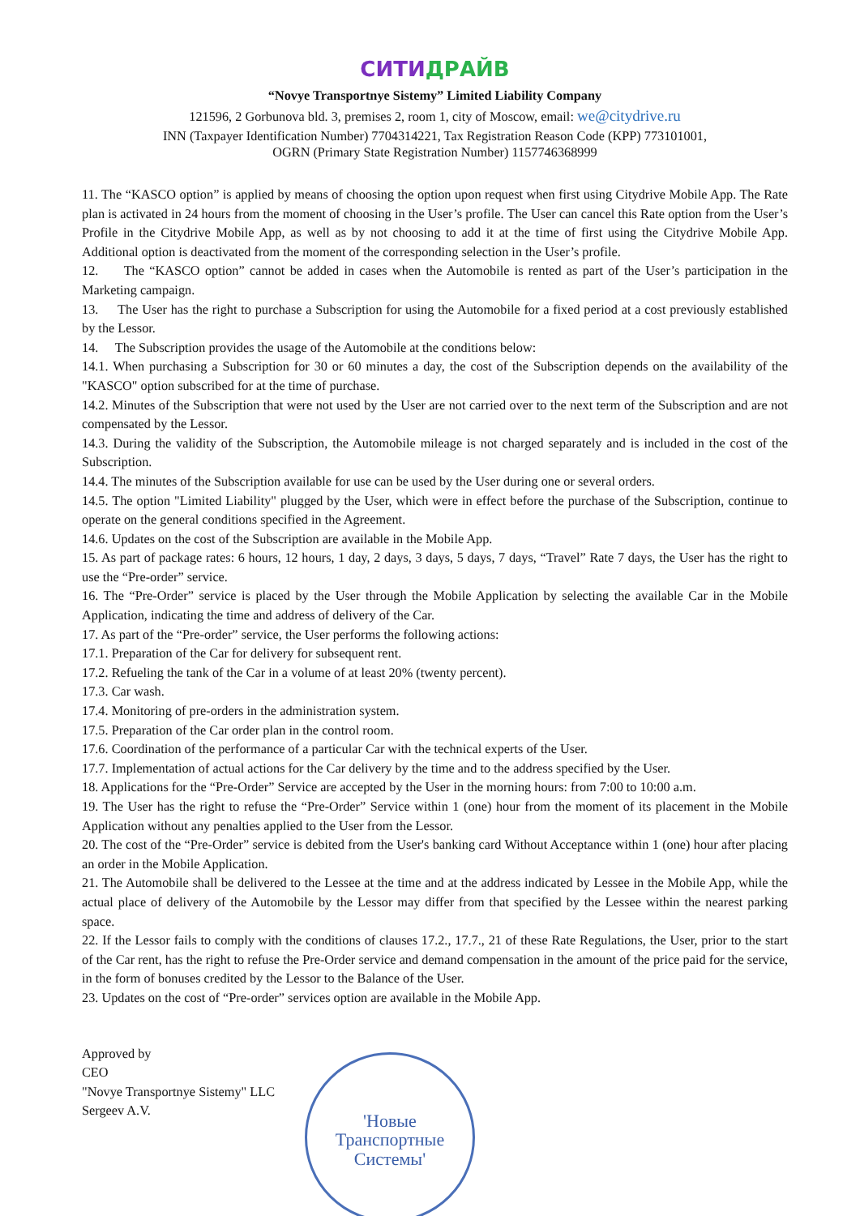СИТИ ДРАЙВ
“Novye Transportnye Sistemy” Limited Liability Company
121596, 2 Gorbunova bld. 3, premises 2, room 1, city of Moscow, email: we@citydrive.ru
INN (Taxpayer Identification Number) 7704314221, Tax Registration Reason Code (KPP) 773101001,
OGRN (Primary State Registration Number) 1157746368999
11. The “KASCO option” is applied by means of choosing the option upon request when first using Citydrive Mobile App. The Rate plan is activated in 24 hours from the moment of choosing in the User’s profile. The User can cancel this Rate option from the User’s Profile in the Citydrive Mobile App, as well as by not choosing to add it at the time of first using the Citydrive Mobile App. Additional option is deactivated from the moment of the corresponding selection in the User’s profile.
12. The “KASCO option” cannot be added in cases when the Automobile is rented as part of the User’s participation in the Marketing campaign.
13. The User has the right to purchase a Subscription for using the Automobile for a fixed period at a cost previously established by the Lessor.
14. The Subscription provides the usage of the Automobile at the conditions below:
14.1. When purchasing a Subscription for 30 or 60 minutes a day, the cost of the Subscription depends on the availability of the "KASCO" option subscribed for at the time of purchase.
14.2. Minutes of the Subscription that were not used by the User are not carried over to the next term of the Subscription and are not compensated by the Lessor.
14.3. During the validity of the Subscription, the Automobile mileage is not charged separately and is included in the cost of the Subscription.
14.4. The minutes of the Subscription available for use can be used by the User during one or several orders.
14.5. The option "Limited Liability" plugged by the User, which were in effect before the purchase of the Subscription, continue to operate on the general conditions specified in the Agreement.
14.6. Updates on the cost of the Subscription are available in the Mobile App.
15. As part of package rates: 6 hours, 12 hours, 1 day, 2 days, 3 days, 5 days, 7 days, “Travel” Rate 7 days, the User has the right to use the “Pre-order” service.
16. The “Pre-Order” service is placed by the User through the Mobile Application by selecting the available Car in the Mobile Application, indicating the time and address of delivery of the Car.
17. As part of the “Pre-order” service, the User performs the following actions:
17.1. Preparation of the Car for delivery for subsequent rent.
17.2. Refueling the tank of the Car in a volume of at least 20% (twenty percent).
17.3. Car wash.
17.4. Monitoring of pre-orders in the administration system.
17.5. Preparation of the Car order plan in the control room.
17.6. Coordination of the performance of a particular Car with the technical experts of the User.
17.7. Implementation of actual actions for the Car delivery by the time and to the address specified by the User.
18. Applications for the “Pre-Order” Service are accepted by the User in the morning hours: from 7:00 to 10:00 a.m.
19. The User has the right to refuse the “Pre-Order” Service within 1 (one) hour from the moment of its placement in the Mobile Application without any penalties applied to the User from the Lessor.
20. The cost of the “Pre-Order” service is debited from the User's banking card Without Acceptance within 1 (one) hour after placing an order in the Mobile Application.
21. The Automobile shall be delivered to the Lessee at the time and at the address indicated by Lessee in the Mobile App, while the actual place of delivery of the Automobile by the Lessor may differ from that specified by the Lessee within the nearest parking space.
22. If the Lessor fails to comply with the conditions of clauses 17.2., 17.7., 21 of these Rate Regulations, the User, prior to the start of the Car rent, has the right to refuse the Pre-Order service and demand compensation in the amount of the price paid for the service, in the form of bonuses credited by the Lessor to the Balance of the User.
23. Updates on the cost of “Pre-order” services option are available in the Mobile App.
Approved by
CEO
"Novye Transportnye Sistemy" LLC
Sergeev A.V.
'Новые
Транспортные
Системы'